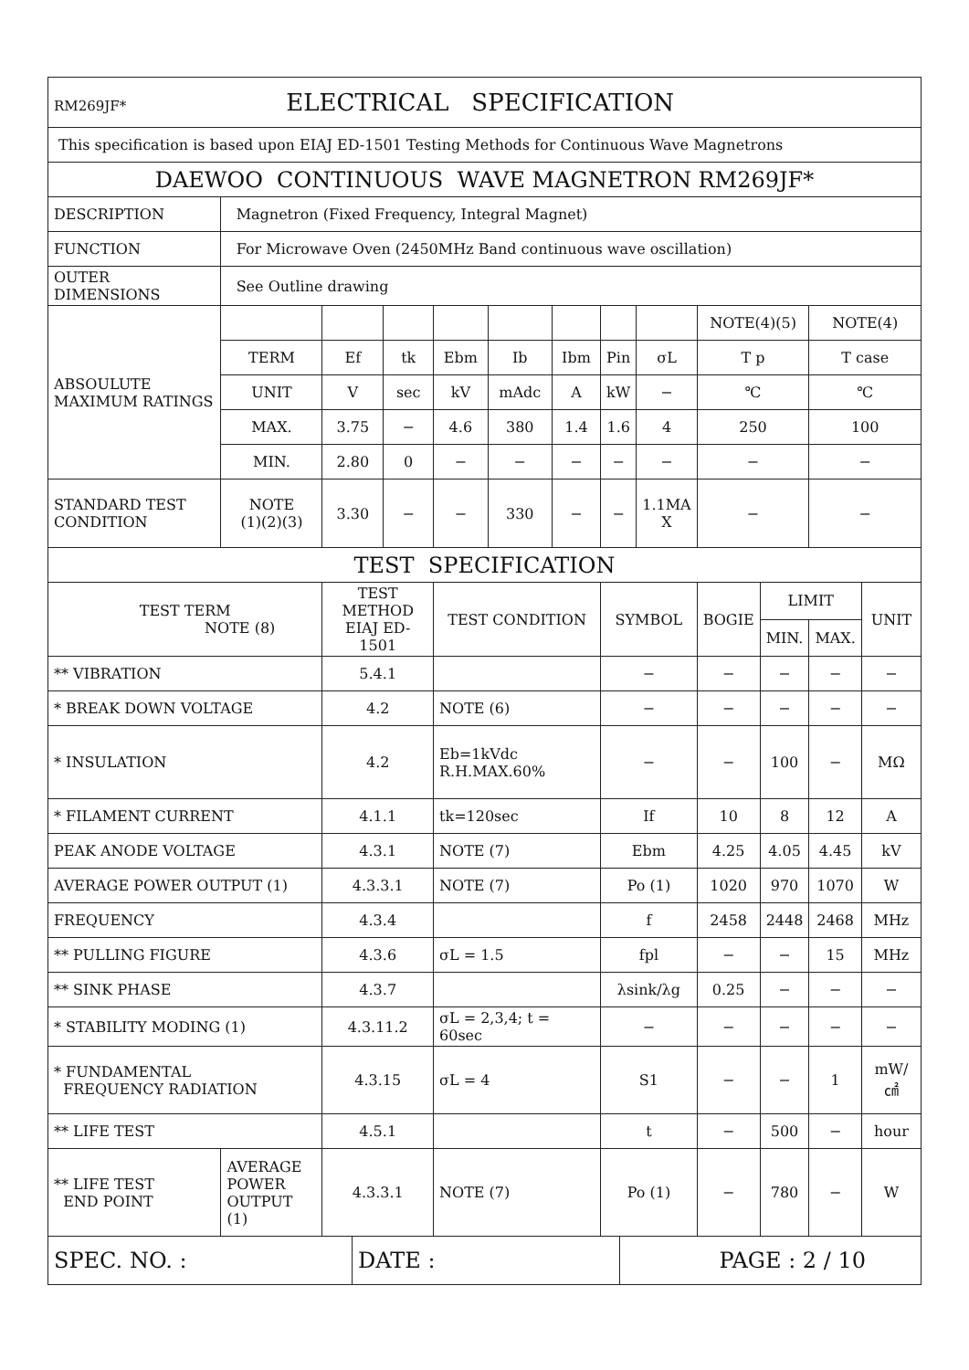| RM269JF* ELECTRICAL SPECIFICATION | | | | | | | | | | | | |
| This specification is based upon EIAJ ED-1501 Testing Methods for Continuous Wave Magnetrons | | | | | | | | | | | | |
| DAEWOO CONTINUOUS WAVE MAGNETRON RM269JF* | | | | | | | | | | | | |
| DESCRIPTION | Magnetron (Fixed Frequency, Integral Magnet) | | | | | | | | | | | |
| FUNCTION | For Microwave Oven (2450MHz Band continuous wave oscillation) | | | | | | | | | | | |
| OUTER DIMENSIONS | See Outline drawing | | | | | | | | | | | |
| ABSOULUTE MAXIMUM RATINGS | | | | | | | | | NOTE(4)(5) | | NOTE(4) | |
| | TERM | Ef | tk | Ebm | Ib | Ibm | Pin | σL | T p | | T case | |
| | UNIT | V | sec | kV | mAdc | A | kW | − | ℃ | | ℃ | |
| | MAX. | 3.75 | − | 4.6 | 380 | 1.4 | 1.6 | 4 | 250 | | 100 | |
| | MIN. | 2.80 | 0 | − | − | − | − | − | − | | − | |
| STANDARD TEST CONDITION | NOTE (1)(2)(3) | 3.30 | − | − | 330 | − | − | 1.1MA X | − | | − | |
| TEST SPECIFICATION | | | | | | | | | | | | |
| TEST TERM NOTE (8) | | TEST METHOD EIAJ ED-1501 | | TEST CONDITION | | | SYMBOL | | BOGIE | LIMIT | | UNIT |
| | | | | | | | | | | MIN. | MAX. | |
| ** VIBRATION | | 5.4.1 | | | | | − | | − | − | − | − |
| * BREAK DOWN VOLTAGE | | 4.2 | | NOTE (6) | | | − | | − | − | − | − |
| * INSULATION | | 4.2 | | Eb=1kVdc R.H.MAX.60% | | | − | | − | 100 | − | MΩ |
| * FILAMENT CURRENT | | 4.1.1 | | tk=120sec | | | If | | 10 | 8 | 12 | A |
| PEAK ANODE VOLTAGE | | 4.3.1 | | NOTE (7) | | | Ebm | | 4.25 | 4.05 | 4.45 | kV |
| AVERAGE POWER OUTPUT (1) | | 4.3.3.1 | | NOTE (7) | | | Po (1) | | 1020 | 970 | 1070 | W |
| FREQUENCY | | 4.3.4 | | | | | f | | 2458 | 2448 | 2468 | MHz |
| ** PULLING FIGURE | | 4.3.6 | | σL = 1.5 | | | fpl | | − | − | 15 | MHz |
| ** SINK PHASE | | 4.3.7 | | | | | λsink/λg | | 0.25 | − | − | − |
| * STABILITY MODING (1) | | 4.3.11.2 | | σL = 2,3,4; t = 60sec | | | − | | − | − | − | − |
| * FUNDAMENTAL FREQUENCY RADIATION | | 4.3.15 | | σL = 4 | | | S1 | | − | − | 1 | mW/㎠ |
| ** LIFE TEST | | 4.5.1 | | | | | t | | − | 500 | − | hour |
| ** LIFE TEST END POINT | AVERAGE POWER OUTPUT (1) | 4.3.3.1 | | NOTE (7) | | | Po (1) | | − | 780 | − | W |
| SPEC. NO. : | DATE : | PAGE : 2 / 10 |